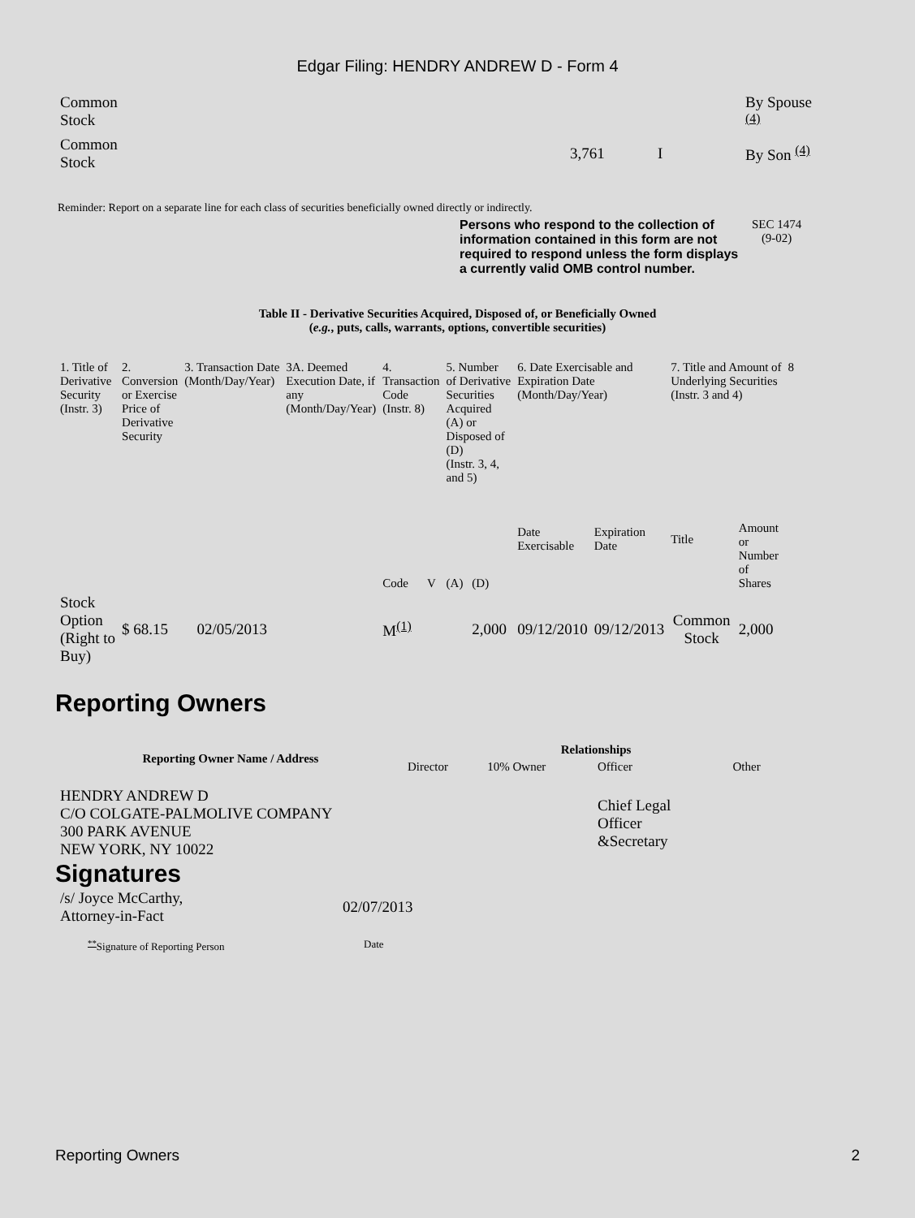Edgar Filing: HENDRY ANDREW D - Form 4
| Common Stock | | | By Spouse <sup>(4)</sup> |
| Common Stock | 3,761 | I | By Son <sup>(4)</sup> |
Reminder: Report on a separate line for each class of securities beneficially owned directly or indirectly.
Persons who respond to the collection of information contained in this form are not required to respond unless the form displays a currently valid OMB control number.
SEC 1474
(9-02)
Table II - Derivative Securities Acquired, Disposed of, or Beneficially Owned
(e.g., puts, calls, warrants, options, convertible securities)
| 1. Title of Derivative Security (Instr. 3) | 2. Conversion or Exercise Price of Derivative Security | 3. Transaction Date (Month/Day/Year) | 3A. Deemed Execution Date, if any (Month/Day/Year) | 4. Transaction Code (Instr. 8) | | 5. Number of Derivative Securities Acquired (A) or Disposed of (D) (Instr. 3, 4, and 5) | | 6. Date Exercisable and Expiration Date (Month/Day/Year) | | 7. Title and Amount of Underlying Securities (Instr. 3 and 4) | | 8 |
| | | | | Code | V | (A) | (D) | Date Exercisable | Expiration Date | Title | Amount or Number of Shares | |
| Stock Option (Right to Buy) | $ 68.15 | 02/05/2013 | | M<sup>(1)</sup> | | | 2,000 | 09/12/2010 | 09/12/2013 | Common Stock | 2,000 | |
Reporting Owners
| Reporting Owner Name / Address | Relationships | | | |
| --- | --- | --- | --- | --- |
| | Director | 10% Owner | Officer | Other |
| HENDRY ANDREW D C/O COLGATE-PALMOLIVE COMPANY 300 PARK AVENUE NEW YORK, NY 10022 | | | Chief Legal Officer &Secretary | |
Signatures
| /s/ Joyce McCarthy, Attorney-in-Fact | 02/07/2013 |
| <sup>**</sup> Signature of Reporting Person | Date |
Reporting Owners 2